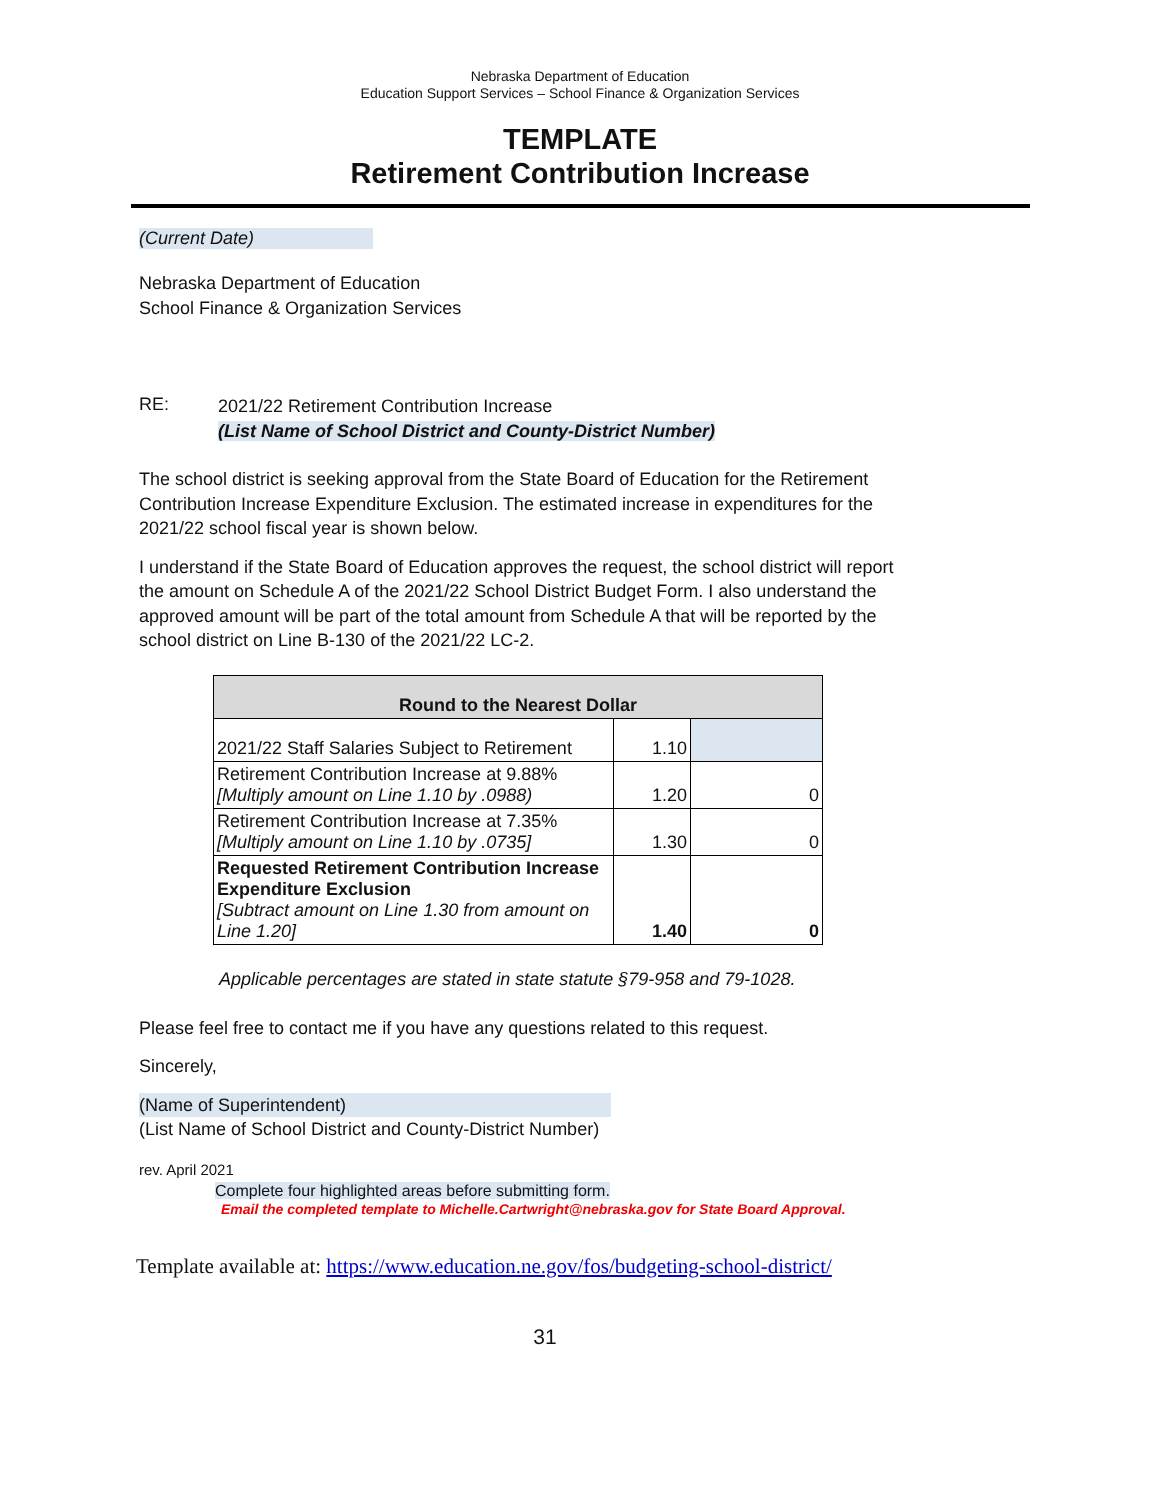Nebraska Department of Education
Education Support Services – School Finance & Organization Services
TEMPLATE
Retirement Contribution Increase
(Current Date)
Nebraska Department of Education
School Finance & Organization Services
RE:
2021/22 Retirement Contribution Increase
(List Name of School District and County-District Number)
The school district is seeking approval from the State Board of Education for the Retirement Contribution Increase Expenditure Exclusion. The estimated increase in expenditures for the 2021/22 school fiscal year is shown below.
I understand if the State Board of Education approves the request, the school district will report the amount on Schedule A of the 2021/22 School District Budget Form. I also understand the approved amount will be part of the total amount from Schedule A that will be reported by the school district on Line B-130 of the 2021/22 LC-2.
| Round to the Nearest Dollar | | |
| --- | --- | --- |
| 2021/22 Staff Salaries Subject to Retirement | 1.10 | |
| Retirement Contribution Increase at 9.88% [Multiply amount on Line 1.10 by .0988) | 1.20 | 0 |
| Retirement Contribution Increase at 7.35% [Multiply amount on Line 1.10 by .0735] | 1.30 | 0 |
| Requested Retirement Contribution Increase Expenditure Exclusion [Subtract amount on Line 1.30 from amount on Line 1.20] | 1.40 | 0 |
Applicable percentages are stated in state statute §79-958 and 79-1028.
Please feel free to contact me if you have any questions related to this request.
Sincerely,
(Name of Superintendent)
(List Name of School District and County-District Number)
rev. April 2021
Complete four highlighted areas before submitting form.
Email the completed template to Michelle.Cartwright@nebraska.gov for State Board Approval.
Template available at: https://www.education.ne.gov/fos/budgeting-school-district/
31